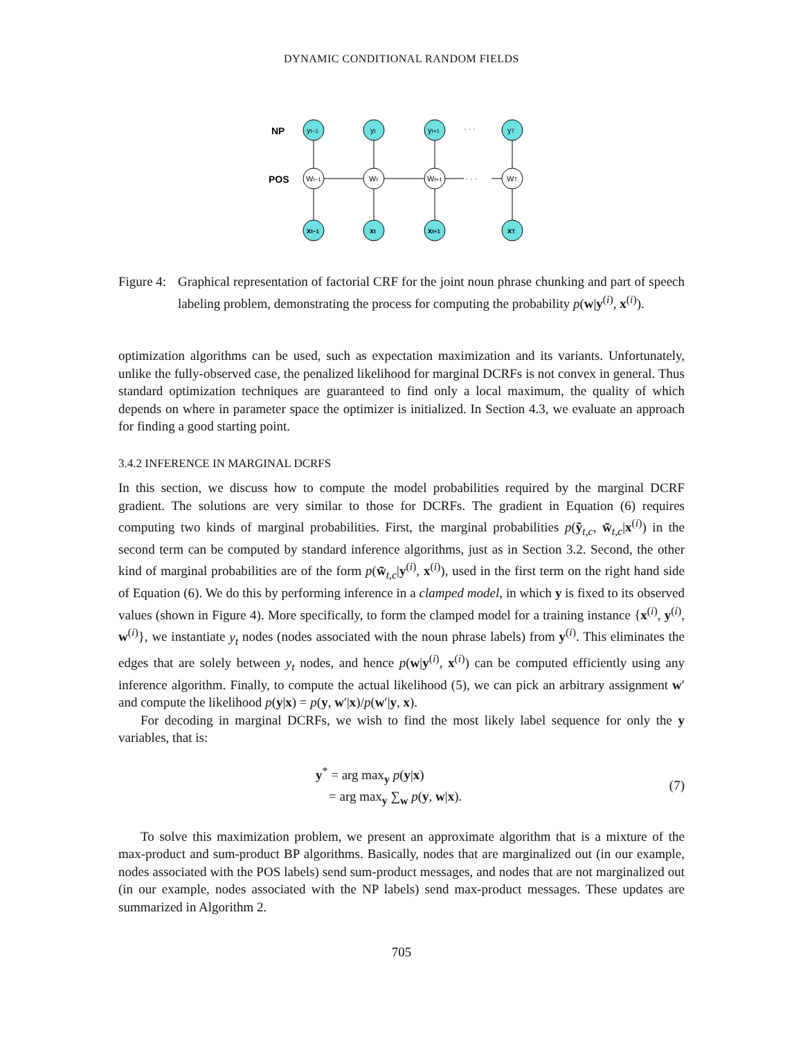DYNAMIC CONDITIONAL RANDOM FIELDS
NP
POS
· · ·
· · ·
yt−1
yt
yt+1
yT
Wt−1
Wt
Wt+1
WT
xt−1
xt
xt+1
xT
Figure 4:
Graphical representation of factorial CRF for the joint noun phrase chunking and part of speech labeling problem, demonstrating the process for computing the probability p(w|y<sup>(i)</sup>, x<sup>(i)</sup>).
optimization algorithms can be used, such as expectation maximization and its variants. Unfortunately, unlike the fully-observed case, the penalized likelihood for marginal DCRFs is not convex in general. Thus standard optimization techniques are guaranteed to find only a local maximum, the quality of which depends on where in parameter space the optimizer is initialized. In Section 4.3, we evaluate an approach for finding a good starting point.
3.4.2 INFERENCE IN MARGINAL DCRFS
In this section, we discuss how to compute the model probabilities required by the marginal DCRF gradient. The solutions are very similar to those for DCRFs. The gradient in Equation (6) requires computing two kinds of marginal probabilities. First, the marginal probabilities p(ỹ<sub>t,c</sub>, w̃<sub>t,c</sub>|x<sup>(i)</sup>) in the second term can be computed by standard inference algorithms, just as in Section 3.2. Second, the other kind of marginal probabilities are of the form p(w̃<sub>t,c</sub>|y<sup>(i)</sup>, x<sup>(i)</sup>), used in the first term on the right hand side of Equation (6). We do this by performing inference in a clamped model, in which y is fixed to its observed values (shown in Figure 4). More specifically, to form the clamped model for a training instance {x<sup>(i)</sup>, y<sup>(i)</sup>, w<sup>(i)</sup>}, we instantiate y<sub>t</sub> nodes (nodes associated with the noun phrase labels) from y<sup>(i)</sup>. This eliminates the edges that are solely between y<sub>t</sub> nodes, and hence p(w|y<sup>(i)</sup>, x<sup>(i)</sup>) can be computed efficiently using any inference algorithm. Finally, to compute the actual likelihood (5), we can pick an arbitrary assignment w′ and compute the likelihood p(y|x) = p(y, w′|x)/p(w′|y, x).
For decoding in marginal DCRFs, we wish to find the most likely label sequence for only the y variables, that is:
y<sup>*</sup> = arg max<sub>y</sub> p(y|x)
= arg max<sub>y</sub> ∑<sub>w</sub> p(y, w|x).
(7)
To solve this maximization problem, we present an approximate algorithm that is a mixture of the max-product and sum-product BP algorithms. Basically, nodes that are marginalized out (in our example, nodes associated with the POS labels) send sum-product messages, and nodes that are not marginalized out (in our example, nodes associated with the NP labels) send max-product messages. These updates are summarized in Algorithm 2.
705